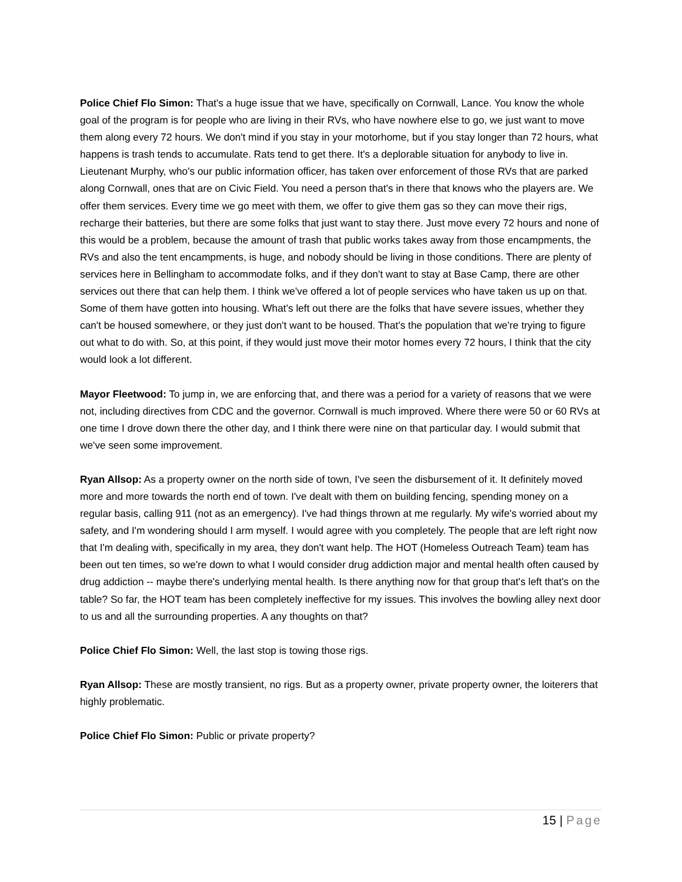Police Chief Flo Simon: That's a huge issue that we have, specifically on Cornwall, Lance. You know the whole goal of the program is for people who are living in their RVs, who have nowhere else to go, we just want to move them along every 72 hours. We don't mind if you stay in your motorhome, but if you stay longer than 72 hours, what happens is trash tends to accumulate. Rats tend to get there. It's a deplorable situation for anybody to live in. Lieutenant Murphy, who's our public information officer, has taken over enforcement of those RVs that are parked along Cornwall, ones that are on Civic Field. You need a person that's in there that knows who the players are. We offer them services. Every time we go meet with them, we offer to give them gas so they can move their rigs, recharge their batteries, but there are some folks that just want to stay there. Just move every 72 hours and none of this would be a problem, because the amount of trash that public works takes away from those encampments, the RVs and also the tent encampments, is huge, and nobody should be living in those conditions. There are plenty of services here in Bellingham to accommodate folks, and if they don't want to stay at Base Camp, there are other services out there that can help them. I think we've offered a lot of people services who have taken us up on that. Some of them have gotten into housing. What's left out there are the folks that have severe issues, whether they can't be housed somewhere, or they just don't want to be housed. That's the population that we're trying to figure out what to do with. So, at this point, if they would just move their motor homes every 72 hours, I think that the city would look a lot different.
Mayor Fleetwood: To jump in, we are enforcing that, and there was a period for a variety of reasons that we were not, including directives from CDC and the governor. Cornwall is much improved. Where there were 50 or 60 RVs at one time I drove down there the other day, and I think there were nine on that particular day. I would submit that we've seen some improvement.
Ryan Allsop: As a property owner on the north side of town, I've seen the disbursement of it. It definitely moved more and more towards the north end of town. I've dealt with them on building fencing, spending money on a regular basis, calling 911 (not as an emergency). I've had things thrown at me regularly. My wife's worried about my safety, and I'm wondering should I arm myself. I would agree with you completely. The people that are left right now that I'm dealing with, specifically in my area, they don't want help. The HOT (Homeless Outreach Team) team has been out ten times, so we're down to what I would consider drug addiction major and mental health often caused by drug addiction -- maybe there's underlying mental health. Is there anything now for that group that's left that's on the table? So far, the HOT team has been completely ineffective for my issues. This involves the bowling alley next door to us and all the surrounding properties. A any thoughts on that?
Police Chief Flo Simon: Well, the last stop is towing those rigs.
Ryan Allsop: These are mostly transient, no rigs. But as a property owner, private property owner, the loiterers that highly problematic.
Police Chief Flo Simon: Public or private property?
15 | Page